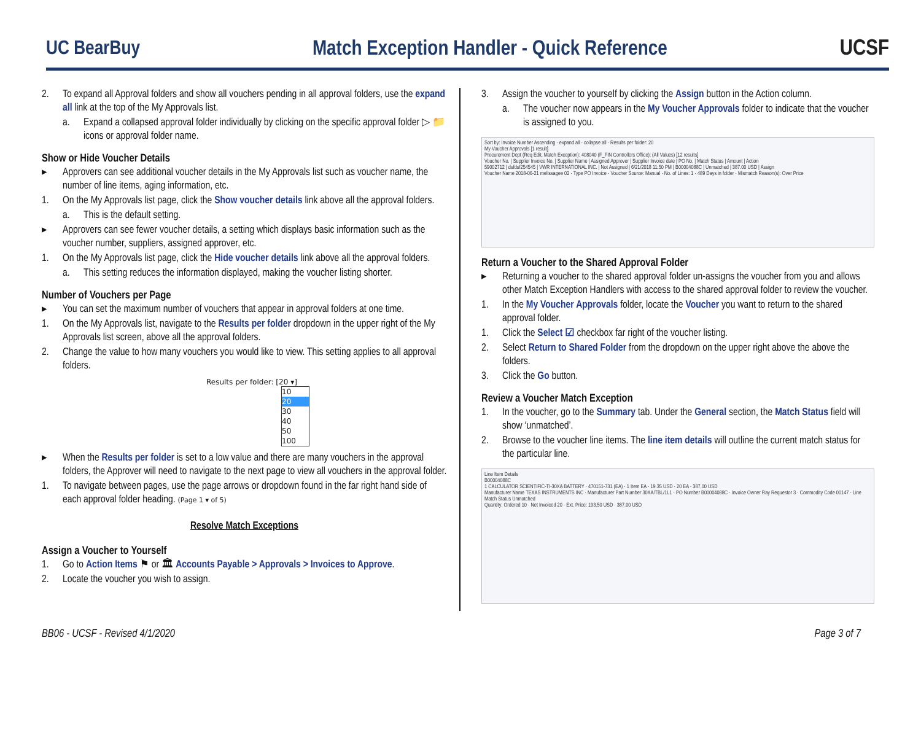UC BearBuy
Match Exception Handler - Quick Reference
UCSF
2. To expand all Approval folders and show all vouchers pending in all approval folders, use the expand all link at the top of the My Approvals list.
a. Expand a collapsed approval folder individually by clicking on the specific approval folder ▷ 📁 icons or approval folder name.
Show or Hide Voucher Details
▸ Approvers can see additional voucher details in the My Approvals list such as voucher name, the number of line items, aging information, etc.
1. On the My Approvals list page, click the Show voucher details link above all the approval folders.
a. This is the default setting.
▸ Approvers can see fewer voucher details, a setting which displays basic information such as the voucher number, suppliers, assigned approver, etc.
1. On the My Approvals list page, click the Hide voucher details link above all the approval folders.
a. This setting reduces the information displayed, making the voucher listing shorter.
Number of Vouchers per Page
▸ You can set the maximum number of vouchers that appear in approval folders at one time.
1. On the My Approvals list, navigate to the Results per folder dropdown in the upper right of the My Approvals list screen, above all the approval folders.
2. Change the value to how many vouchers you would like to view. This setting applies to all approval folders.
Results per folder: [20 ▾]
10
20 30
40
50
100
▸ When the Results per folder is set to a low value and there are many vouchers in the approval folders, the Approver will need to navigate to the next page to view all vouchers in the approval folder.
1. To navigate between pages, use the page arrows or dropdown found in the far right hand side of each approval folder heading. (Page 1 ▾ of 5)
Resolve Match Exceptions
Assign a Voucher to Yourself
1. Go to Action Items ⚑ or 🏛 Accounts Payable > Approvals > Invoices to Approve.
2. Locate the voucher you wish to assign.
3. Assign the voucher to yourself by clicking the Assign button in the Action column.
a. The voucher now appears in the My Voucher Approvals folder to indicate that the voucher is assigned to you.
Sort by: Invoice Number Ascending · expand all · collapse all · Results per folder: 20
My Voucher Approvals [1 result]
Procurement Dept (Req Edit, Match Exception): 408040 (F_FIN Controllers Office): (All Values) [12 results]
Voucher No. | Supplier Invoice No. | Supplier Name | Assigned Approver | Supplier Invoice date | PO No. | Match Status | Amount | Action
59002712 | dsfdsf254545 | VWR INTERNATIONAL INC. | Not Assigned | 6/21/2018 11:50 PM | B00004088C | Unmatched | 387.00 USD | Assign
Voucher Name 2018-06-21 melissagee 02 · Type PO Invoice · Voucher Source: Manual · No. of Lines: 1 · 489 Days in folder · Mismatch Reason(s): Over Price
Return a Voucher to the Shared Approval Folder
▸ Returning a voucher to the shared approval folder un-assigns the voucher from you and allows other Match Exception Handlers with access to the shared approval folder to review the voucher.
1. In the My Voucher Approvals folder, locate the Voucher you want to return to the shared approval folder.
1. Click the Select ☑ checkbox far right of the voucher listing.
2. Select Return to Shared Folder from the dropdown on the upper right above the above the folders.
3. Click the Go button.
Review a Voucher Match Exception
1. In the voucher, go to the Summary tab. Under the General section, the Match Status field will show ‘unmatched’.
2. Browse to the voucher line items. The line item details will outline the current match status for the particular line.
Line Item Details
B00004088C
1 CALCULATOR SCIENTIFIC-TI-30XA BATTERY · 470151-731 (EA) · 1 Item EA · 19.35 USD · 20 EA · 387.00 USD
Manufacturer Name TEXAS INSTRUMENTS INC · Manufacturer Part Number 30XA/TBL/1L1 · PO Number B00004088C · Invoice Owner Ray Requestor 3 · Commodity Code 00147 · Line Match Status Unmatched
Quantity: Ordered 10 · Net Invoiced 20 · Ext. Price: 193.50 USD · 387.00 USD
BB06 - UCSF - Revised 4/1/2020 Page 3 of 7